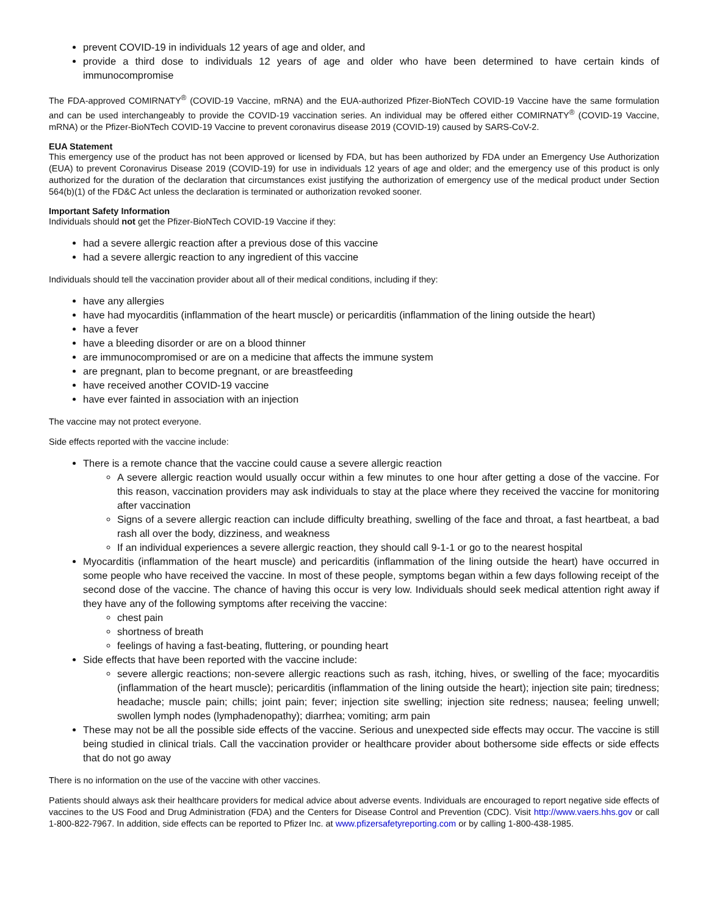prevent COVID-19 in individuals 12 years of age and older, and
provide a third dose to individuals 12 years of age and older who have been determined to have certain kinds of immunocompromise
The FDA-approved COMIRNATY<sup>®</sup> (COVID-19 Vaccine, mRNA) and the EUA-authorized Pfizer-BioNTech COVID-19 Vaccine have the same formulation and can be used interchangeably to provide the COVID-19 vaccination series. An individual may be offered either COMIRNATY<sup>®</sup> (COVID-19 Vaccine, mRNA) or the Pfizer-BioNTech COVID-19 Vaccine to prevent coronavirus disease 2019 (COVID-19) caused by SARS-CoV-2.
EUA Statement
This emergency use of the product has not been approved or licensed by FDA, but has been authorized by FDA under an Emergency Use Authorization (EUA) to prevent Coronavirus Disease 2019 (COVID-19) for use in individuals 12 years of age and older; and the emergency use of this product is only authorized for the duration of the declaration that circumstances exist justifying the authorization of emergency use of the medical product under Section 564(b)(1) of the FD&C Act unless the declaration is terminated or authorization revoked sooner.
Important Safety Information
Individuals should not get the Pfizer-BioNTech COVID-19 Vaccine if they:
had a severe allergic reaction after a previous dose of this vaccine
had a severe allergic reaction to any ingredient of this vaccine
Individuals should tell the vaccination provider about all of their medical conditions, including if they:
have any allergies
have had myocarditis (inflammation of the heart muscle) or pericarditis (inflammation of the lining outside the heart)
have a fever
have a bleeding disorder or are on a blood thinner
are immunocompromised or are on a medicine that affects the immune system
are pregnant, plan to become pregnant, or are breastfeeding
have received another COVID-19 vaccine
have ever fainted in association with an injection
The vaccine may not protect everyone.
Side effects reported with the vaccine include:
There is a remote chance that the vaccine could cause a severe allergic reaction
A severe allergic reaction would usually occur within a few minutes to one hour after getting a dose of the vaccine. For this reason, vaccination providers may ask individuals to stay at the place where they received the vaccine for monitoring after vaccination
Signs of a severe allergic reaction can include difficulty breathing, swelling of the face and throat, a fast heartbeat, a bad rash all over the body, dizziness, and weakness
If an individual experiences a severe allergic reaction, they should call 9-1-1 or go to the nearest hospital
Myocarditis (inflammation of the heart muscle) and pericarditis (inflammation of the lining outside the heart) have occurred in some people who have received the vaccine. In most of these people, symptoms began within a few days following receipt of the second dose of the vaccine. The chance of having this occur is very low. Individuals should seek medical attention right away if they have any of the following symptoms after receiving the vaccine:
chest pain
shortness of breath
feelings of having a fast-beating, fluttering, or pounding heart
Side effects that have been reported with the vaccine include:
severe allergic reactions; non-severe allergic reactions such as rash, itching, hives, or swelling of the face; myocarditis (inflammation of the heart muscle); pericarditis (inflammation of the lining outside the heart); injection site pain; tiredness; headache; muscle pain; chills; joint pain; fever; injection site swelling; injection site redness; nausea; feeling unwell; swollen lymph nodes (lymphadenopathy); diarrhea; vomiting; arm pain
These may not be all the possible side effects of the vaccine. Serious and unexpected side effects may occur. The vaccine is still being studied in clinical trials. Call the vaccination provider or healthcare provider about bothersome side effects or side effects that do not go away
There is no information on the use of the vaccine with other vaccines.
Patients should always ask their healthcare providers for medical advice about adverse events. Individuals are encouraged to report negative side effects of vaccines to the US Food and Drug Administration (FDA) and the Centers for Disease Control and Prevention (CDC). Visit http://www.vaers.hhs.gov or call 1-800-822-7967. In addition, side effects can be reported to Pfizer Inc. at www.pfizersafetyreporting.com or by calling 1-800-438-1985.